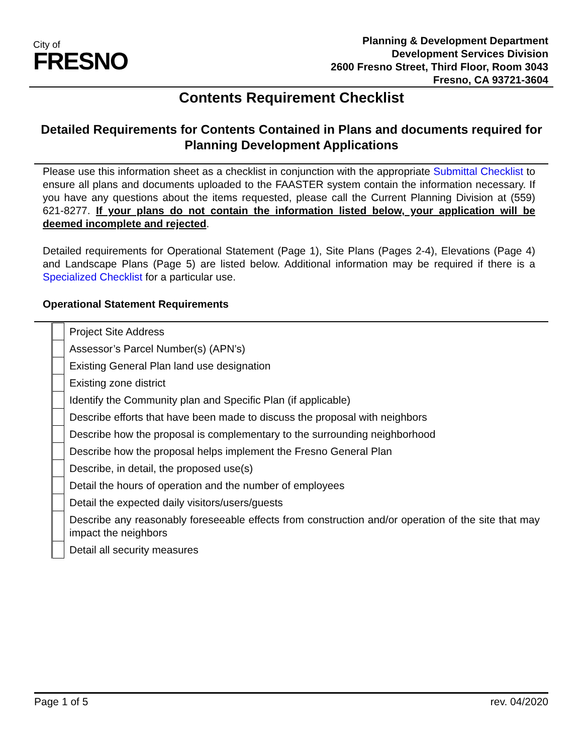City of
FRESNO
Planning & Development Department
Development Services Division
2600 Fresno Street, Third Floor, Room 3043
Fresno, CA 93721-3604
Contents Requirement Checklist
Detailed Requirements for Contents Contained in Plans and documents required for Planning Development Applications
Please use this information sheet as a checklist in conjunction with the appropriate Submittal Checklist to ensure all plans and documents uploaded to the FAASTER system contain the information necessary. If you have any questions about the items requested, please call the Current Planning Division at (559) 621-8277. If your plans do not contain the information listed below, your application will be deemed incomplete and rejected.
Detailed requirements for Operational Statement (Page 1), Site Plans (Pages 2-4), Elevations (Page 4) and Landscape Plans (Page 5) are listed below. Additional information may be required if there is a Specialized Checklist for a particular use.
Operational Statement Requirements
| | Project Site Address |
| | Assessor’s Parcel Number(s) (APN’s) |
| | Existing General Plan land use designation |
| | Existing zone district |
| | Identify the Community plan and Specific Plan (if applicable) |
| | Describe efforts that have been made to discuss the proposal with neighbors |
| | Describe how the proposal is complementary to the surrounding neighborhood |
| | Describe how the proposal helps implement the Fresno General Plan |
| | Describe, in detail, the proposed use(s) |
| | Detail the hours of operation and the number of employees |
| | Detail the expected daily visitors/users/guests |
| | Describe any reasonably foreseeable effects from construction and/or operation of the site that may impact the neighbors |
| | Detail all security measures |
Page 1 of 5 rev. 04/2020